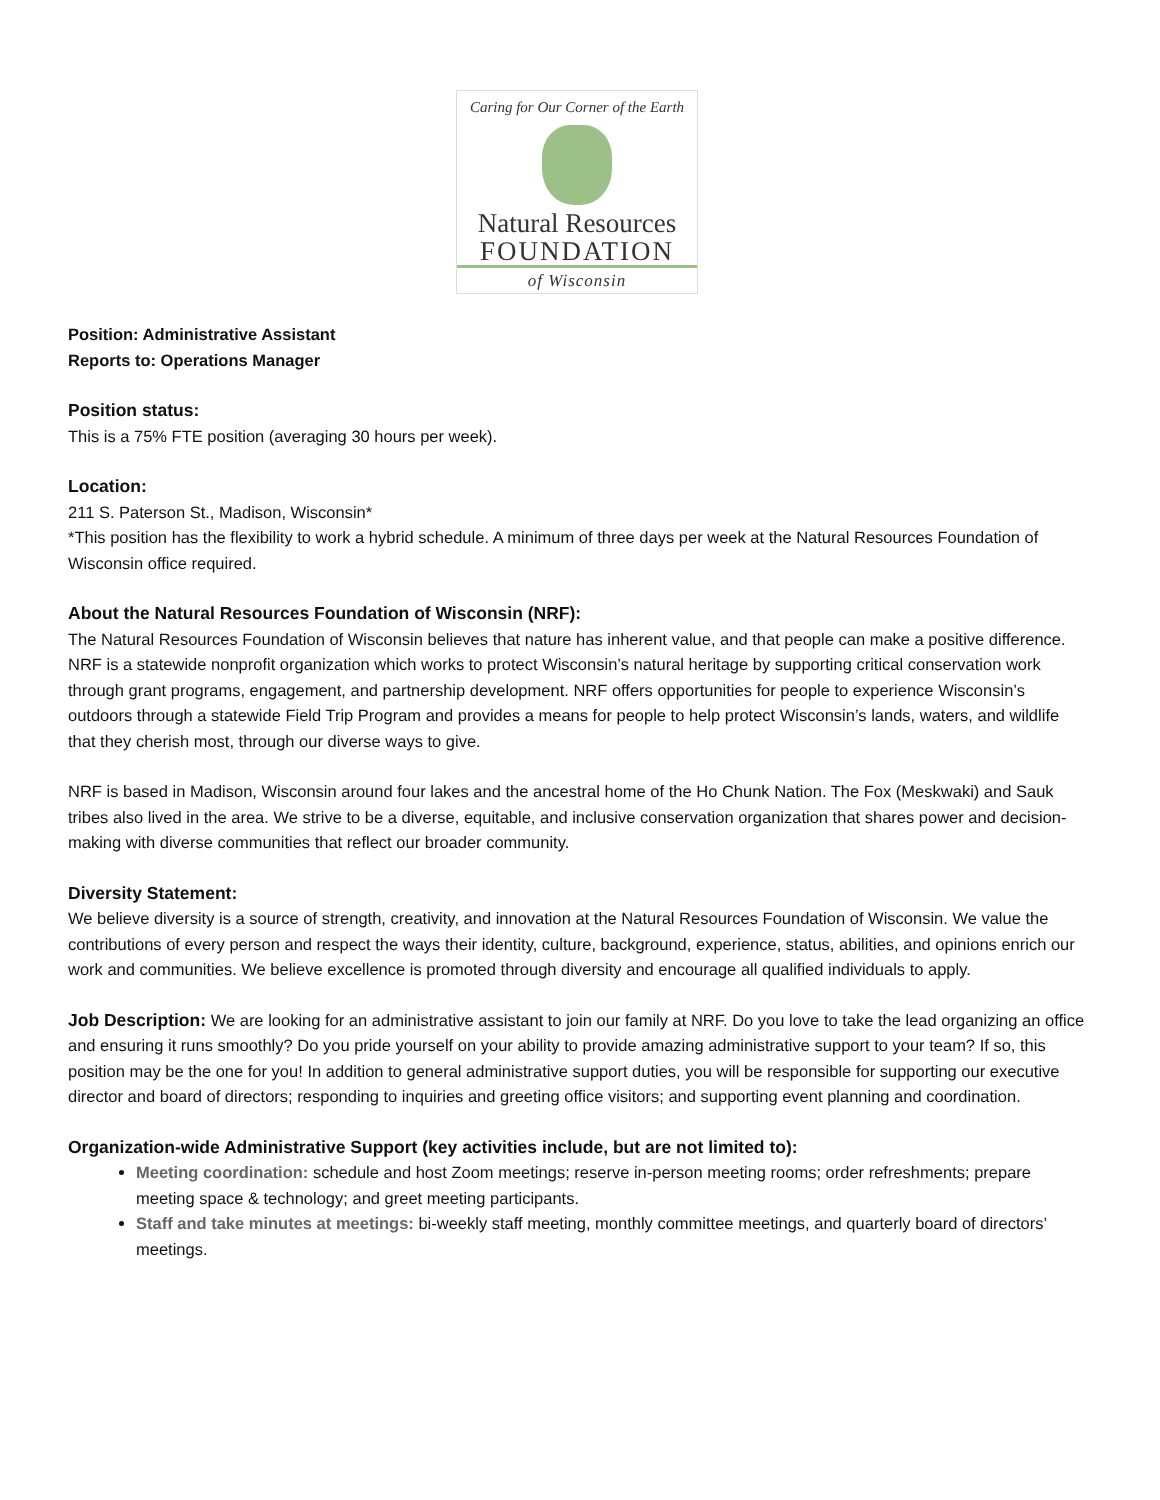Caring for Our Corner of the Earth
Natural Resources
FOUNDATION
of Wisconsin
Position: Administrative Assistant
Reports to: Operations Manager
Position status:
This is a 75% FTE position (averaging 30 hours per week).
Location:
211 S. Paterson St., Madison, Wisconsin*
*This position has the flexibility to work a hybrid schedule. A minimum of three days per week at the Natural Resources Foundation of Wisconsin office required.
About the Natural Resources Foundation of Wisconsin (NRF):
The Natural Resources Foundation of Wisconsin believes that nature has inherent value, and that people can make a positive difference. NRF is a statewide nonprofit organization which works to protect Wisconsin’s natural heritage by supporting critical conservation work through grant programs, engagement, and partnership development. NRF offers opportunities for people to experience Wisconsin’s outdoors through a statewide Field Trip Program and provides a means for people to help protect Wisconsin’s lands, waters, and wildlife that they cherish most, through our diverse ways to give.
NRF is based in Madison, Wisconsin around four lakes and the ancestral home of the Ho Chunk Nation. The Fox (Meskwaki) and Sauk tribes also lived in the area. We strive to be a diverse, equitable, and inclusive conservation organization that shares power and decision-making with diverse communities that reflect our broader community.
Diversity Statement:
We believe diversity is a source of strength, creativity, and innovation at the Natural Resources Foundation of Wisconsin. We value the contributions of every person and respect the ways their identity, culture, background, experience, status, abilities, and opinions enrich our work and communities. We believe excellence is promoted through diversity and encourage all qualified individuals to apply.
Job Description: We are looking for an administrative assistant to join our family at NRF. Do you love to take the lead organizing an office and ensuring it runs smoothly? Do you pride yourself on your ability to provide amazing administrative support to your team? If so, this position may be the one for you! In addition to general administrative support duties, you will be responsible for supporting our executive director and board of directors; responding to inquiries and greeting office visitors; and supporting event planning and coordination.
Organization-wide Administrative Support (key activities include, but are not limited to):
Meeting coordination: schedule and host Zoom meetings; reserve in-person meeting rooms; order refreshments; prepare meeting space & technology; and greet meeting participants.
Staff and take minutes at meetings: bi-weekly staff meeting, monthly committee meetings, and quarterly board of directors’ meetings.